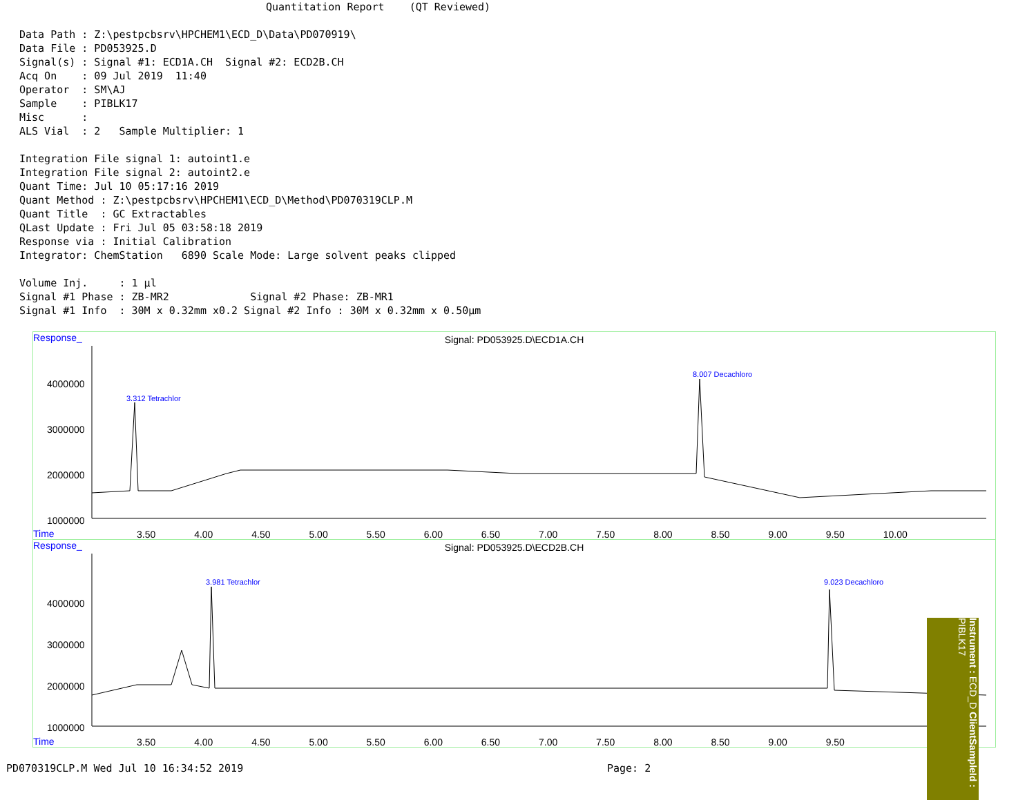Quantitation Report    (QT Reviewed)
Data Path : Z:\pestpcbsrv\HPCHEM1\ECD_D\Data\PD070919\
Data File : PD053925.D
Signal(s) : Signal #1: ECD1A.CH  Signal #2: ECD2B.CH
Acq On    : 09 Jul 2019  11:40
Operator  : SM\AJ
Sample    : PIBLK17
Misc      :
ALS Vial  : 2   Sample Multiplier: 1

Integration File signal 1: autoint1.e
Integration File signal 2: autoint2.e
Quant Time: Jul 10 05:17:16 2019
Quant Method : Z:\pestpcbsrv\HPCHEM1\ECD_D\Method\PD070319CLP.M
Quant Title  : GC Extractables
QLast Update : Fri Jul 05 03:58:18 2019
Response via : Initial Calibration
Integrator: ChemStation   6890 Scale Mode: Large solvent peaks clipped

Volume Inj.     : 1 µl
Signal #1 Phase : ZB-MR2             Signal #2 Phase: ZB-MR1
Signal #1 Info  : 30M x 0.32mm x0.2 Signal #2 Info : 30M x 0.32mm x 0.50µm
Response_
Signal: PD053925.D\ECD1A.CH
4000000
3000000
2000000
1000000
3.50 4.00 4.50 5.00 5.50 6.00 6.50 7.00 7.50 8.00 8.50 9.00 9.50 10.00
3.312 Tetrachlor
8.007 Decachloro
Time
Response_
Signal: PD053925.D\ECD2B.CH
4000000
3000000
2000000
1000000
3.50 4.00 4.50 5.00 5.50 6.00 6.50 7.00 7.50 8.00 8.50 9.00 9.50
3.981 Tetrachlor 9.023 Decachloro
Time
PD070319CLP.M Wed Jul 10 16:34:52 2019
Page: 2
Instrument : ECD_D ClientSampleId : PIBLK17